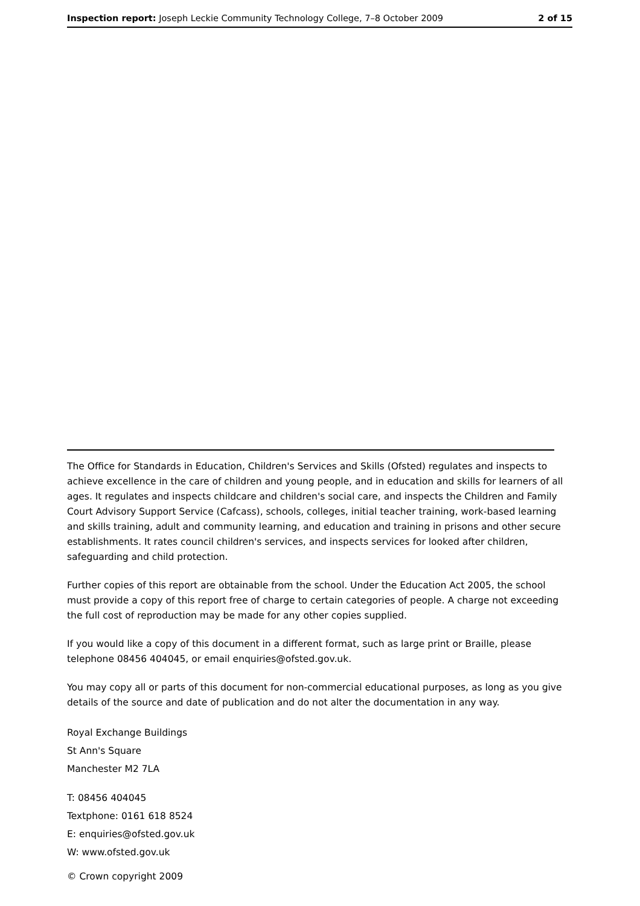Inspection report: Joseph Leckie Community Technology College, 7–8 October 2009 2 of 15
The Office for Standards in Education, Children's Services and Skills (Ofsted) regulates and inspects to achieve excellence in the care of children and young people, and in education and skills for learners of all ages. It regulates and inspects childcare and children's social care, and inspects the Children and Family Court Advisory Support Service (Cafcass), schools, colleges, initial teacher training, work-based learning and skills training, adult and community learning, and education and training in prisons and other secure establishments. It rates council children's services, and inspects services for looked after children, safeguarding and child protection.
Further copies of this report are obtainable from the school. Under the Education Act 2005, the school must provide a copy of this report free of charge to certain categories of people. A charge not exceeding the full cost of reproduction may be made for any other copies supplied.
If you would like a copy of this document in a different format, such as large print or Braille, please telephone 08456 404045, or email enquiries@ofsted.gov.uk.
You may copy all or parts of this document for non-commercial educational purposes, as long as you give details of the source and date of publication and do not alter the documentation in any way.
Royal Exchange Buildings
St Ann's Square
Manchester M2 7LA
T: 08456 404045
Textphone: 0161 618 8524
E: enquiries@ofsted.gov.uk
W: www.ofsted.gov.uk
© Crown copyright 2009